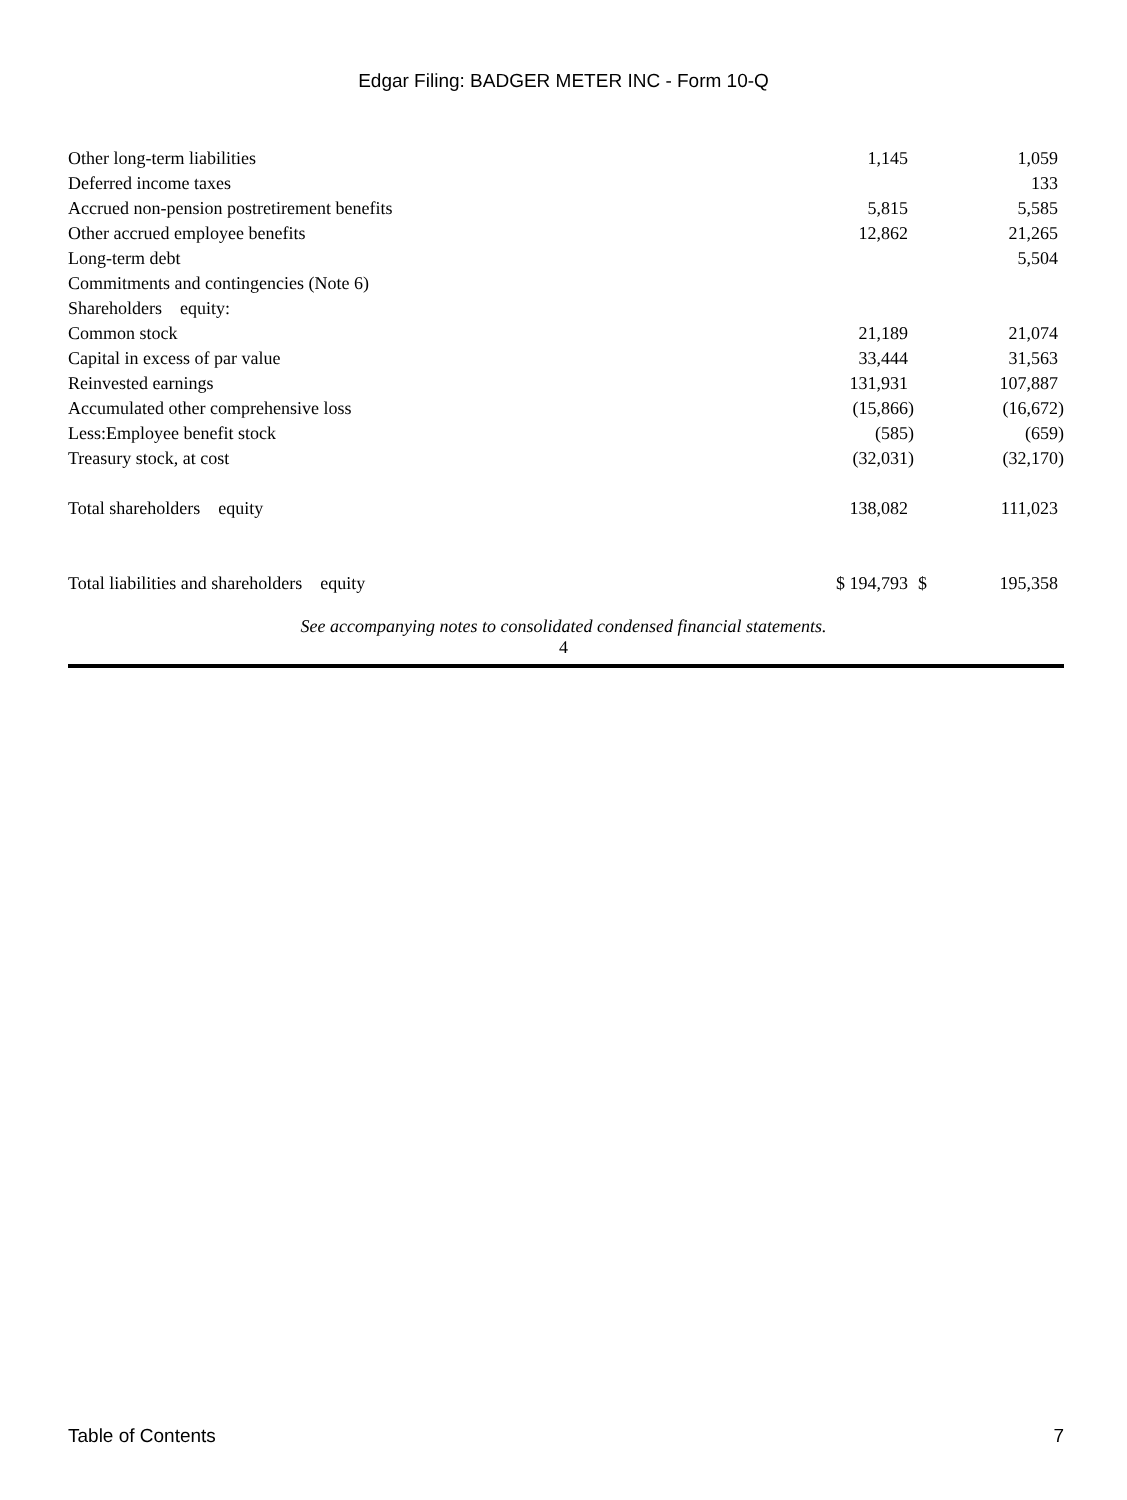Edgar Filing: BADGER METER INC - Form 10-Q
| Other long-term liabilities | | 1,145 | | | 1,059 | |
| Deferred income taxes | | | | | 133 | |
| Accrued non-pension postretirement benefits | | 5,815 | | | 5,585 | |
| Other accrued employee benefits | | 12,862 | | | 21,265 | |
| Long-term debt | | | | | 5,504 | |
| Commitments and contingencies (Note 6) | | | | | | |
| Shareholders equity: | | | | | | |
| Common stock | | 21,189 | | | 21,074 | |
| Capital in excess of par value | | 33,444 | | | 31,563 | |
| Reinvested earnings | | 131,931 | | | 107,887 | |
| Accumulated other comprehensive loss | | (15,866 | ) | | (16,672 | ) |
| Less:Employee benefit stock | | (585 | ) | | (659 | ) |
| Treasury stock, at cost | | (32,031 | ) | | (32,170 | ) |
| Total shareholders equity | | 138,082 | | | 111,023 | |
| Total liabilities and shareholders equity | | $ 194,793 | | $ | 195,358 | |
See accompanying notes to consolidated condensed financial statements.
4
Table of Contents 7